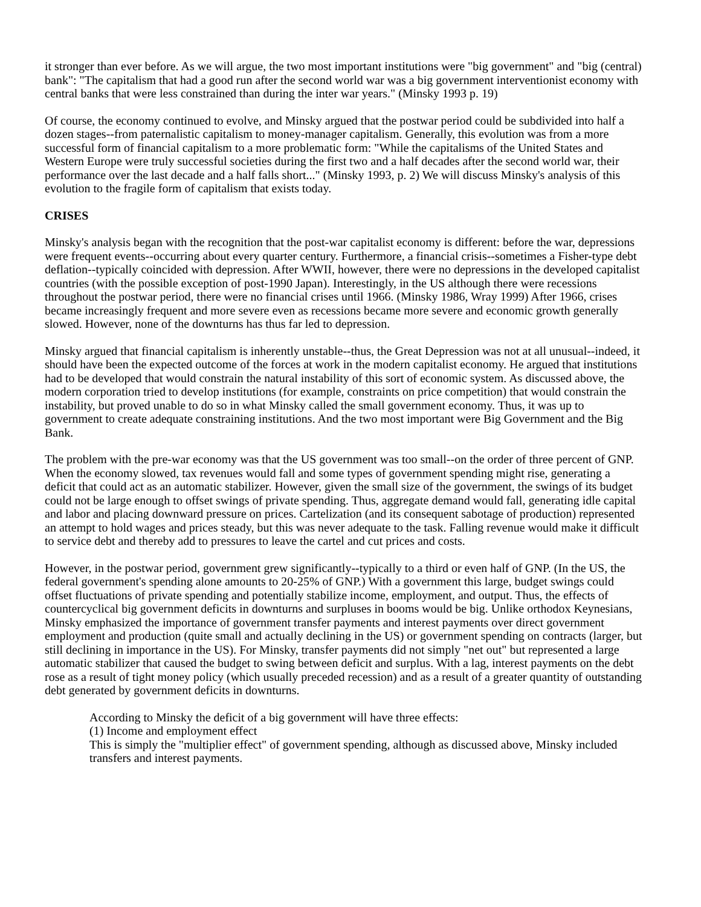it stronger than ever before. As we will argue, the two most important institutions were "big government" and "big (central) bank": "The capitalism that had a good run after the second world war was a big government interventionist economy with central banks that were less constrained than during the inter war years." (Minsky 1993 p. 19)
Of course, the economy continued to evolve, and Minsky argued that the postwar period could be subdivided into half a dozen stages--from paternalistic capitalism to money-manager capitalism. Generally, this evolution was from a more successful form of financial capitalism to a more problematic form: "While the capitalisms of the United States and Western Europe were truly successful societies during the first two and a half decades after the second world war, their performance over the last decade and a half falls short..." (Minsky 1993, p. 2) We will discuss Minsky's analysis of this evolution to the fragile form of capitalism that exists today.
CRISES
Minsky's analysis began with the recognition that the post-war capitalist economy is different: before the war, depressions were frequent events--occurring about every quarter century. Furthermore, a financial crisis--sometimes a Fisher-type debt deflation--typically coincided with depression. After WWII, however, there were no depressions in the developed capitalist countries (with the possible exception of post-1990 Japan). Interestingly, in the US although there were recessions throughout the postwar period, there were no financial crises until 1966. (Minsky 1986, Wray 1999) After 1966, crises became increasingly frequent and more severe even as recessions became more severe and economic growth generally slowed. However, none of the downturns has thus far led to depression.
Minsky argued that financial capitalism is inherently unstable--thus, the Great Depression was not at all unusual--indeed, it should have been the expected outcome of the forces at work in the modern capitalist economy. He argued that institutions had to be developed that would constrain the natural instability of this sort of economic system. As discussed above, the modern corporation tried to develop institutions (for example, constraints on price competition) that would constrain the instability, but proved unable to do so in what Minsky called the small government economy. Thus, it was up to government to create adequate constraining institutions. And the two most important were Big Government and the Big Bank.
The problem with the pre-war economy was that the US government was too small--on the order of three percent of GNP. When the economy slowed, tax revenues would fall and some types of government spending might rise, generating a deficit that could act as an automatic stabilizer. However, given the small size of the government, the swings of its budget could not be large enough to offset swings of private spending. Thus, aggregate demand would fall, generating idle capital and labor and placing downward pressure on prices. Cartelization (and its consequent sabotage of production) represented an attempt to hold wages and prices steady, but this was never adequate to the task. Falling revenue would make it difficult to service debt and thereby add to pressures to leave the cartel and cut prices and costs.
However, in the postwar period, government grew significantly--typically to a third or even half of GNP. (In the US, the federal government's spending alone amounts to 20-25% of GNP.) With a government this large, budget swings could offset fluctuations of private spending and potentially stabilize income, employment, and output. Thus, the effects of countercyclical big government deficits in downturns and surpluses in booms would be big. Unlike orthodox Keynesians, Minsky emphasized the importance of government transfer payments and interest payments over direct government employment and production (quite small and actually declining in the US) or government spending on contracts (larger, but still declining in importance in the US). For Minsky, transfer payments did not simply "net out" but represented a large automatic stabilizer that caused the budget to swing between deficit and surplus. With a lag, interest payments on the debt rose as a result of tight money policy (which usually preceded recession) and as a result of a greater quantity of outstanding debt generated by government deficits in downturns.
According to Minsky the deficit of a big government will have three effects:
(1) Income and employment effect
This is simply the "multiplier effect" of government spending, although as discussed above, Minsky included transfers and interest payments.